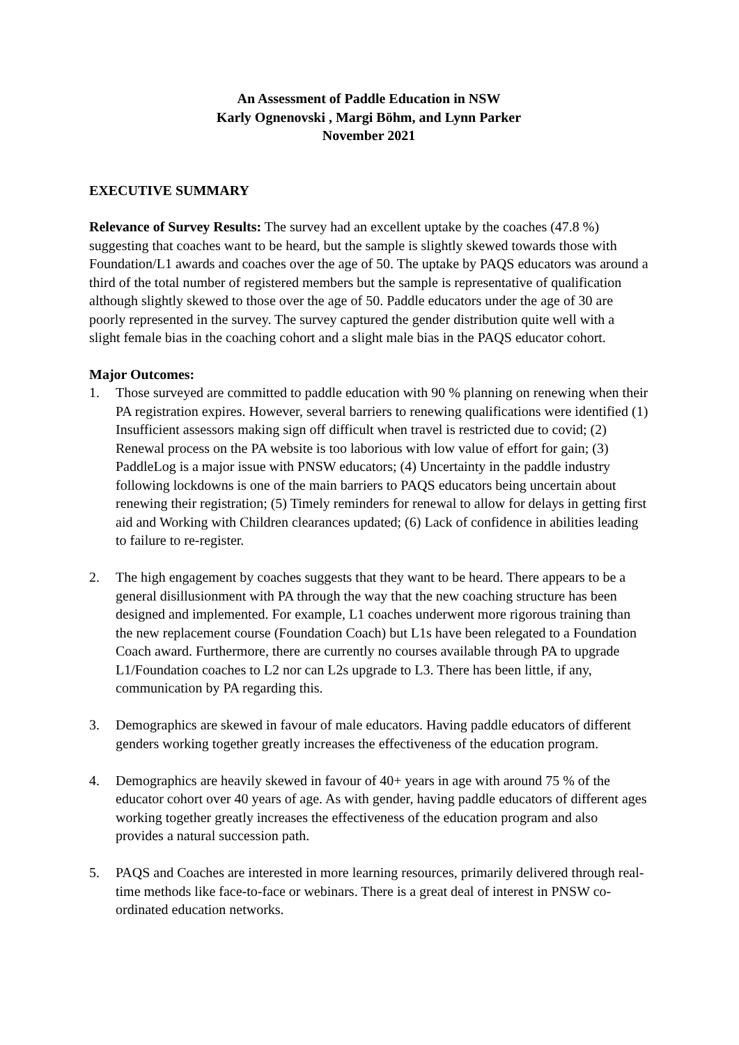An Assessment of Paddle Education in NSW
Karly Ognenovski , Margi Böhm, and Lynn Parker
November 2021
EXECUTIVE SUMMARY
Relevance of Survey Results: The survey had an excellent uptake by the coaches (47.8 %) suggesting that coaches want to be heard, but the sample is slightly skewed towards those with Foundation/L1 awards and coaches over the age of 50. The uptake by PAQS educators was around a third of the total number of registered members but the sample is representative of qualification although slightly skewed to those over the age of 50. Paddle educators under the age of 30 are poorly represented in the survey. The survey captured the gender distribution quite well with a slight female bias in the coaching cohort and a slight male bias in the PAQS educator cohort.
Major Outcomes:
1. Those surveyed are committed to paddle education with 90 % planning on renewing when their PA registration expires. However, several barriers to renewing qualifications were identified (1) Insufficient assessors making sign off difficult when travel is restricted due to covid; (2) Renewal process on the PA website is too laborious with low value of effort for gain; (3) PaddleLog is a major issue with PNSW educators; (4) Uncertainty in the paddle industry following lockdowns is one of the main barriers to PAQS educators being uncertain about renewing their registration; (5) Timely reminders for renewal to allow for delays in getting first aid and Working with Children clearances updated; (6) Lack of confidence in abilities leading to failure to re-register.
2. The high engagement by coaches suggests that they want to be heard. There appears to be a general disillusionment with PA through the way that the new coaching structure has been designed and implemented. For example, L1 coaches underwent more rigorous training than the new replacement course (Foundation Coach) but L1s have been relegated to a Foundation Coach award. Furthermore, there are currently no courses available through PA to upgrade L1/Foundation coaches to L2 nor can L2s upgrade to L3. There has been little, if any, communication by PA regarding this.
3. Demographics are skewed in favour of male educators. Having paddle educators of different genders working together greatly increases the effectiveness of the education program.
4. Demographics are heavily skewed in favour of 40+ years in age with around 75 % of the educator cohort over 40 years of age. As with gender, having paddle educators of different ages working together greatly increases the effectiveness of the education program and also provides a natural succession path.
5. PAQS and Coaches are interested in more learning resources, primarily delivered through real-time methods like face-to-face or webinars. There is a great deal of interest in PNSW co-ordinated education networks.